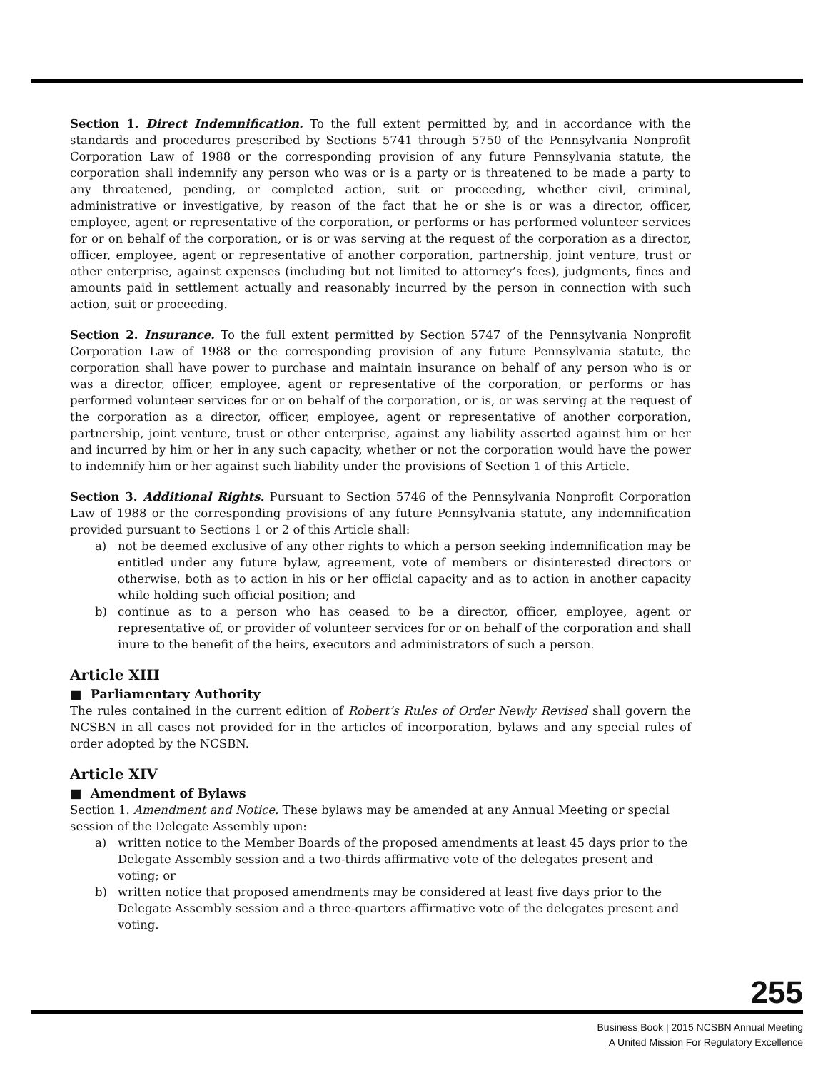Section 1. Direct Indemnification. To the full extent permitted by, and in accordance with the standards and procedures prescribed by Sections 5741 through 5750 of the Pennsylvania Nonprofit Corporation Law of 1988 or the corresponding provision of any future Pennsylvania statute, the corporation shall indemnify any person who was or is a party or is threatened to be made a party to any threatened, pending, or completed action, suit or proceeding, whether civil, criminal, administrative or investigative, by reason of the fact that he or she is or was a director, officer, employee, agent or representative of the corporation, or performs or has performed volunteer services for or on behalf of the corporation, or is or was serving at the request of the corporation as a director, officer, employee, agent or representative of another corporation, partnership, joint venture, trust or other enterprise, against expenses (including but not limited to attorney’s fees), judgments, fines and amounts paid in settlement actually and reasonably incurred by the person in connection with such action, suit or proceeding.
Section 2. Insurance. To the full extent permitted by Section 5747 of the Pennsylvania Nonprofit Corporation Law of 1988 or the corresponding provision of any future Pennsylvania statute, the corporation shall have power to purchase and maintain insurance on behalf of any person who is or was a director, officer, employee, agent or representative of the corporation, or performs or has performed volunteer services for or on behalf of the corporation, or is, or was serving at the request of the corporation as a director, officer, employee, agent or representative of another corporation, partnership, joint venture, trust or other enterprise, against any liability asserted against him or her and incurred by him or her in any such capacity, whether or not the corporation would have the power to indemnify him or her against such liability under the provisions of Section 1 of this Article.
Section 3. Additional Rights. Pursuant to Section 5746 of the Pennsylvania Nonprofit Corporation Law of 1988 or the corresponding provisions of any future Pennsylvania statute, any indemnification provided pursuant to Sections 1 or 2 of this Article shall:
a) not be deemed exclusive of any other rights to which a person seeking indemnification may be entitled under any future bylaw, agreement, vote of members or disinterested directors or otherwise, both as to action in his or her official capacity and as to action in another capacity while holding such official position; and
b) continue as to a person who has ceased to be a director, officer, employee, agent or representative of, or provider of volunteer services for or on behalf of the corporation and shall inure to the benefit of the heirs, executors and administrators of such a person.
Article XIII
■ Parliamentary Authority
The rules contained in the current edition of Robert’s Rules of Order Newly Revised shall govern the NCSBN in all cases not provided for in the articles of incorporation, bylaws and any special rules of order adopted by the NCSBN.
Article XIV
■ Amendment of Bylaws
Section 1. Amendment and Notice. These bylaws may be amended at any Annual Meeting or special session of the Delegate Assembly upon:
a) written notice to the Member Boards of the proposed amendments at least 45 days prior to the Delegate Assembly session and a two-thirds affirmative vote of the delegates present and voting; or
b) written notice that proposed amendments may be considered at least five days prior to the Delegate Assembly session and a three-quarters affirmative vote of the delegates present and voting.
255
Business Book | 2015 NCSBN Annual Meeting
A United Mission For Regulatory Excellence